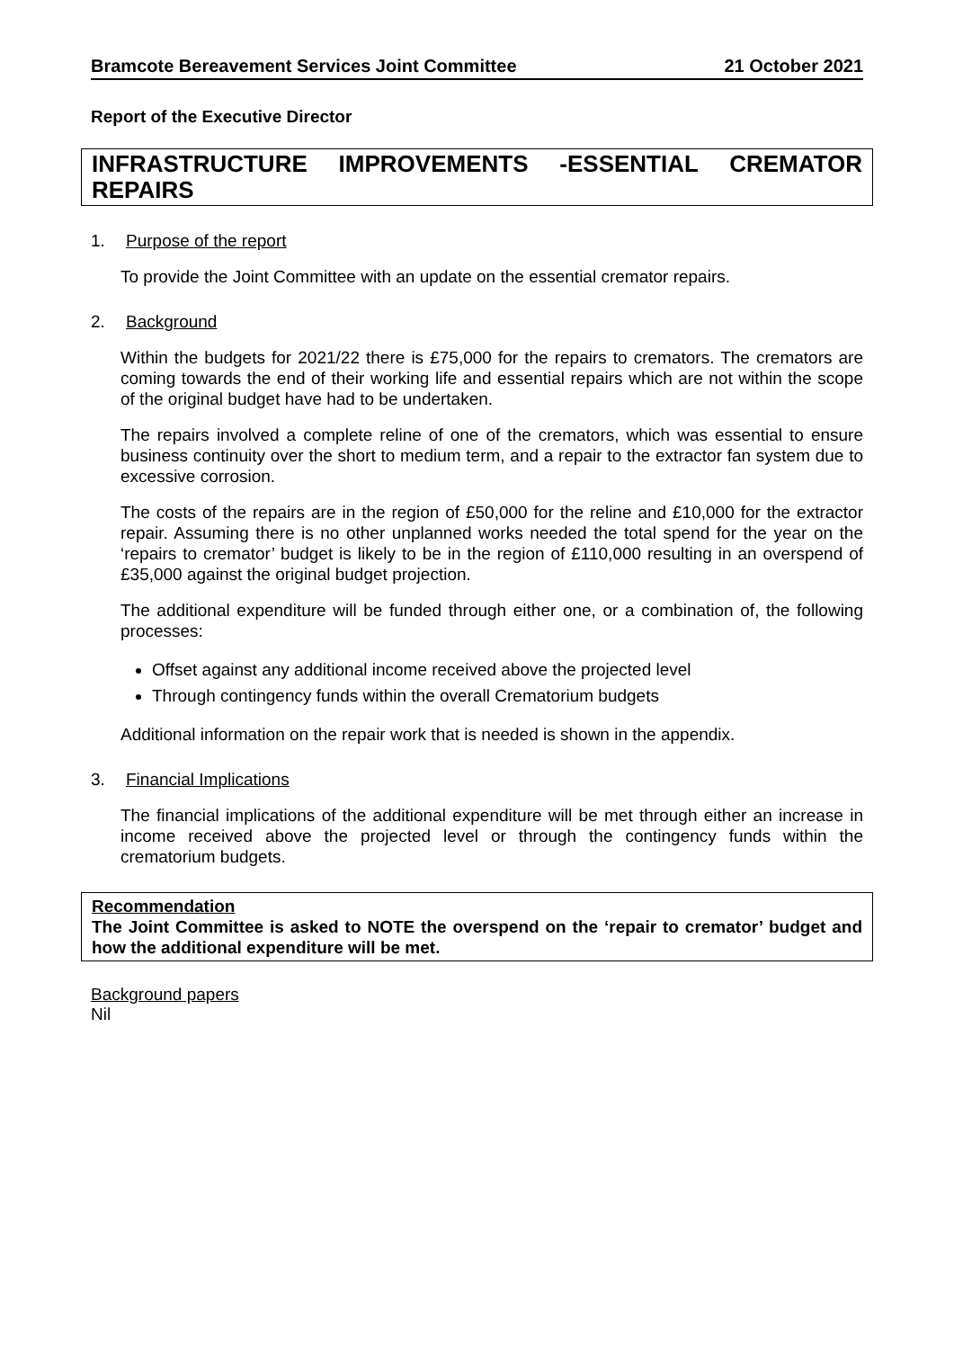Bramcote Bereavement Services Joint Committee 21 October 2021
Report of the Executive Director
INFRASTRUCTURE IMPROVEMENTS -ESSENTIAL CREMATOR REPAIRS
1. Purpose of the report
To provide the Joint Committee with an update on the essential cremator repairs.
2. Background
Within the budgets for 2021/22 there is £75,000 for the repairs to cremators. The cremators are coming towards the end of their working life and essential repairs which are not within the scope of the original budget have had to be undertaken.
The repairs involved a complete reline of one of the cremators, which was essential to ensure business continuity over the short to medium term, and a repair to the extractor fan system due to excessive corrosion.
The costs of the repairs are in the region of £50,000 for the reline and £10,000 for the extractor repair. Assuming there is no other unplanned works needed the total spend for the year on the ‘repairs to cremator’ budget is likely to be in the region of £110,000 resulting in an overspend of £35,000 against the original budget projection.
The additional expenditure will be funded through either one, or a combination of, the following processes:
Offset against any additional income received above the projected level
Through contingency funds within the overall Crematorium budgets
Additional information on the repair work that is needed is shown in the appendix.
3. Financial Implications
The financial implications of the additional expenditure will be met through either an increase in income received above the projected level or through the contingency funds within the crematorium budgets.
Recommendation
The Joint Committee is asked to NOTE the overspend on the ‘repair to cremator’ budget and how the additional expenditure will be met.
Background papers
Nil